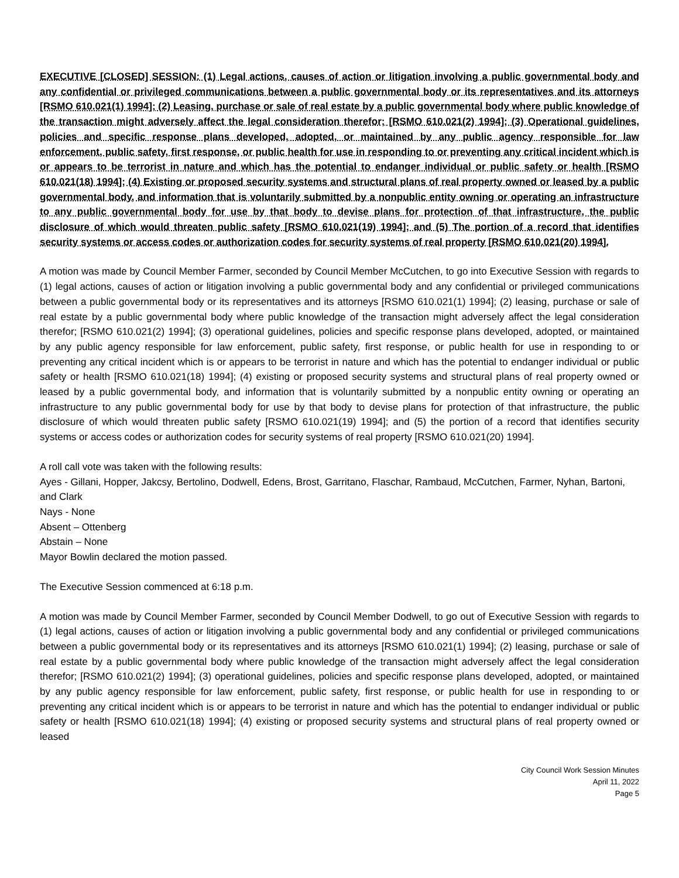EXECUTIVE [CLOSED] SESSION: (1) Legal actions, causes of action or litigation involving a public governmental body and any confidential or privileged communications between a public governmental body or its representatives and its attorneys [RSMO 610.021(1) 1994]; (2) Leasing, purchase or sale of real estate by a public governmental body where public knowledge of the transaction might adversely affect the legal consideration therefor; [RSMO 610.021(2) 1994]; (3) Operational guidelines, policies and specific response plans developed, adopted, or maintained by any public agency responsible for law enforcement, public safety, first response, or public health for use in responding to or preventing any critical incident which is or appears to be terrorist in nature and which has the potential to endanger individual or public safety or health [RSMO 610.021(18) 1994]; (4) Existing or proposed security systems and structural plans of real property owned or leased by a public governmental body, and information that is voluntarily submitted by a nonpublic entity owning or operating an infrastructure to any public governmental body for use by that body to devise plans for protection of that infrastructure, the public disclosure of which would threaten public safety [RSMO 610.021(19) 1994]; and (5) The portion of a record that identifies security systems or access codes or authorization codes for security systems of real property [RSMO 610.021(20) 1994].
A motion was made by Council Member Farmer, seconded by Council Member McCutchen, to go into Executive Session with regards to (1) legal actions, causes of action or litigation involving a public governmental body and any confidential or privileged communications between a public governmental body or its representatives and its attorneys [RSMO 610.021(1) 1994]; (2) leasing, purchase or sale of real estate by a public governmental body where public knowledge of the transaction might adversely affect the legal consideration therefor; [RSMO 610.021(2) 1994]; (3) operational guidelines, policies and specific response plans developed, adopted, or maintained by any public agency responsible for law enforcement, public safety, first response, or public health for use in responding to or preventing any critical incident which is or appears to be terrorist in nature and which has the potential to endanger individual or public safety or health [RSMO 610.021(18) 1994]; (4) existing or proposed security systems and structural plans of real property owned or leased by a public governmental body, and information that is voluntarily submitted by a nonpublic entity owning or operating an infrastructure to any public governmental body for use by that body to devise plans for protection of that infrastructure, the public disclosure of which would threaten public safety [RSMO 610.021(19) 1994]; and (5) the portion of a record that identifies security systems or access codes or authorization codes for security systems of real property [RSMO 610.021(20) 1994].
A roll call vote was taken with the following results:
Ayes - Gillani, Hopper, Jakcsy, Bertolino, Dodwell, Edens, Brost, Garritano, Flaschar, Rambaud, McCutchen, Farmer, Nyhan, Bartoni, and Clark
Nays - None
Absent – Ottenberg
Abstain – None
Mayor Bowlin declared the motion passed.
The Executive Session commenced at 6:18 p.m.
A motion was made by Council Member Farmer, seconded by Council Member Dodwell, to go out of Executive Session with regards to (1) legal actions, causes of action or litigation involving a public governmental body and any confidential or privileged communications between a public governmental body or its representatives and its attorneys [RSMO 610.021(1) 1994]; (2) leasing, purchase or sale of real estate by a public governmental body where public knowledge of the transaction might adversely affect the legal consideration therefor; [RSMO 610.021(2) 1994]; (3) operational guidelines, policies and specific response plans developed, adopted, or maintained by any public agency responsible for law enforcement, public safety, first response, or public health for use in responding to or preventing any critical incident which is or appears to be terrorist in nature and which has the potential to endanger individual or public safety or health [RSMO 610.021(18) 1994]; (4) existing or proposed security systems and structural plans of real property owned or leased
City Council Work Session Minutes
April 11, 2022
Page 5